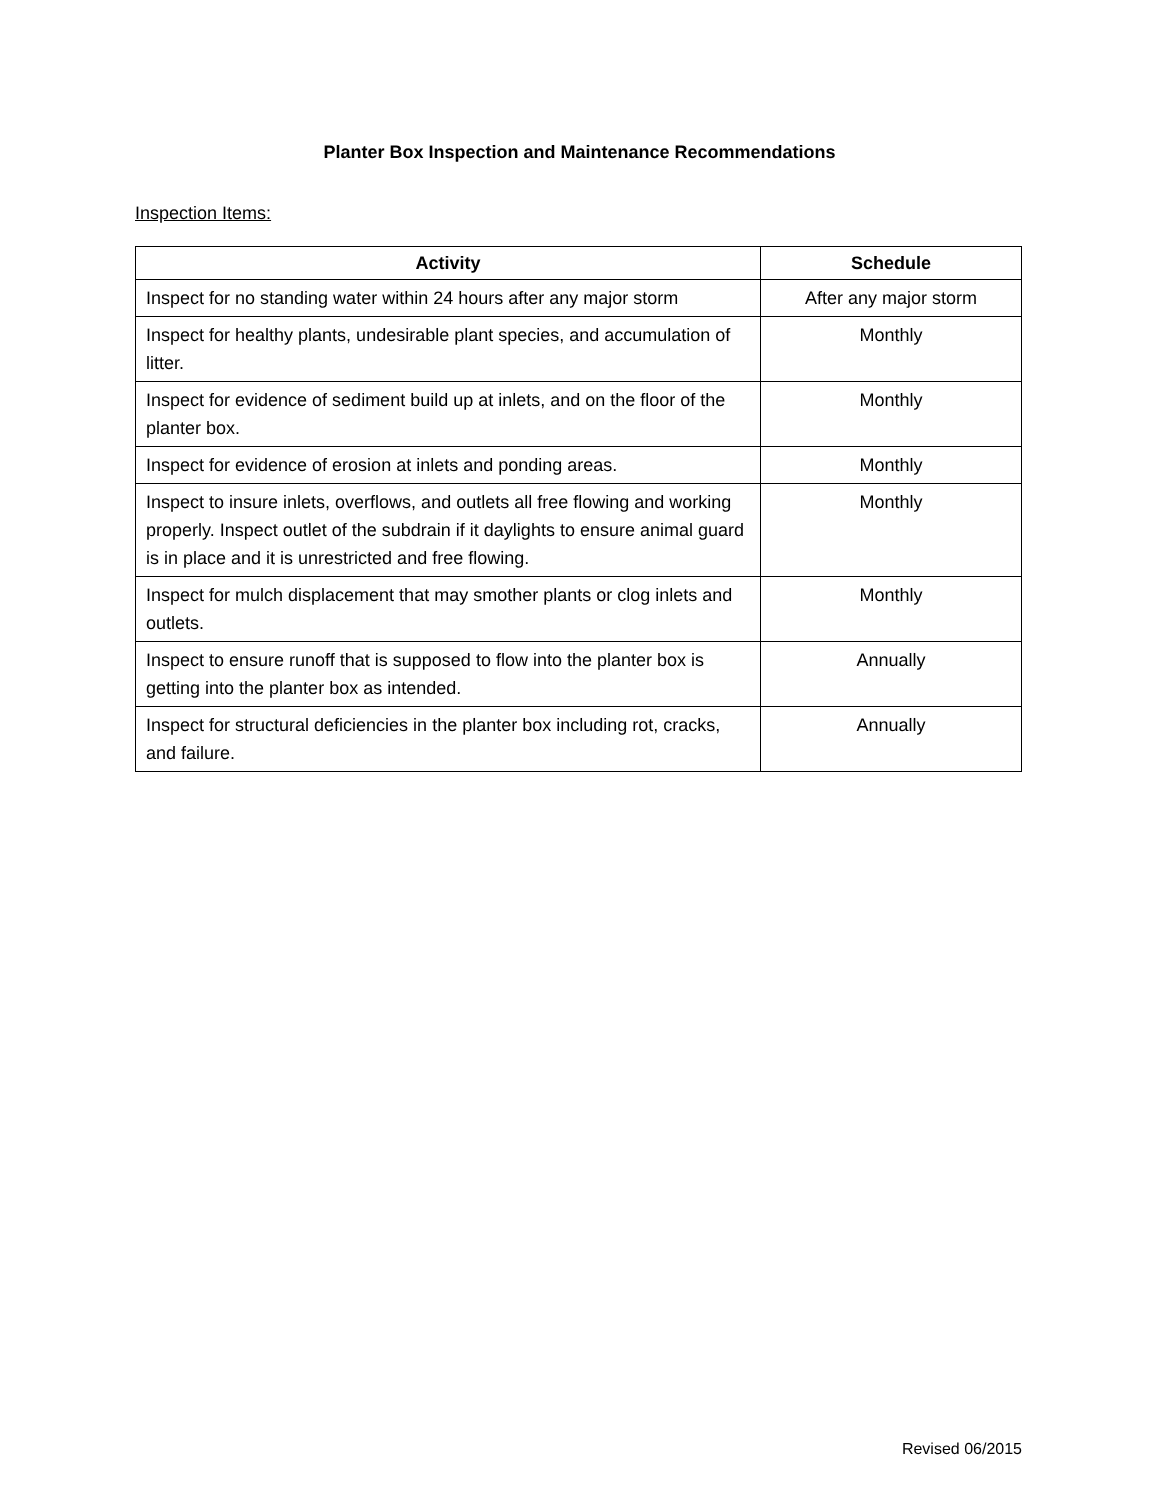Planter Box Inspection and Maintenance Recommendations
Inspection Items:
| Activity | Schedule |
| --- | --- |
| Inspect for no standing water within 24 hours after any major storm | After any major storm |
| Inspect for healthy plants, undesirable plant species, and accumulation of litter. | Monthly |
| Inspect for evidence of sediment build up at inlets, and on the floor of the planter box. | Monthly |
| Inspect for evidence of erosion at inlets and ponding areas. | Monthly |
| Inspect to insure inlets, overflows, and outlets all free flowing and working properly. Inspect outlet of the subdrain if it daylights to ensure animal guard is in place and it is unrestricted and free flowing. | Monthly |
| Inspect for mulch displacement that may smother plants or clog inlets and outlets. | Monthly |
| Inspect to ensure runoff that is supposed to flow into the planter box is getting into the planter box as intended. | Annually |
| Inspect for structural deficiencies in the planter box including rot, cracks, and failure. | Annually |
Revised 06/2015